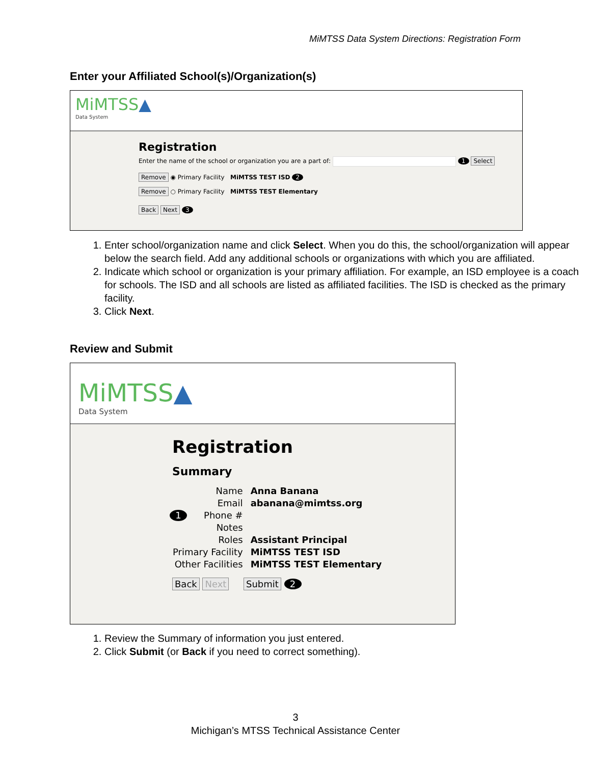MiMTSS Data System Directions: Registration Form
Enter your Affiliated School(s)/Organization(s)
MiMTSS▲
Data System
Registration
Enter the name of the school or organization you are a part of: 1 Select
Remove ◉ Primary Facility MiMTSS TEST ISD 2
Remove ○ Primary Facility MiMTSS TEST Elementary
Back Next 3
1. Enter school/organization name and click Select. When you do this, the school/organization will appear below the search field. Add any additional schools or organizations with which you are affiliated.
2. Indicate which school or organization is your primary affiliation. For example, an ISD employee is a coach for schools. The ISD and all schools are listed as affiliated facilities. The ISD is checked as the primary facility.
3. Click Next.
Review and Submit
MiMTSS▲
Data System
Registration
Summary
| Name | Anna Banana |
| Email | abanana@mimtss.org |
| 1 Phone # | |
| Notes | |
| Roles | Assistant Principal |
| Primary Facility | MiMTSS TEST ISD |
| Other Facilities | MiMTSS TEST Elementary |
Back Next Submit 2
1. Review the Summary of information you just entered.
2. Click Submit (or Back if you need to correct something).
3
Michigan’s MTSS Technical Assistance Center